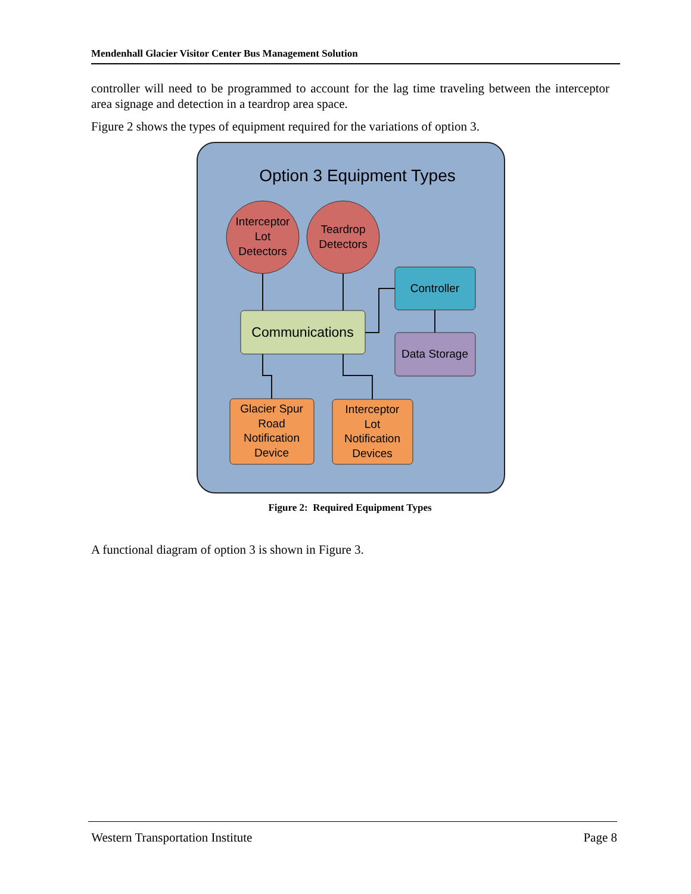Mendenhall Glacier Visitor Center Bus Management Solution
controller will need to be programmed to account for the lag time traveling between the interceptor area signage and detection in a teardrop area space.
Figure 2 shows the types of equipment required for the variations of option 3.
Option 3 Equipment Types
Interceptor
Lot
Detectors
Teardrop
Detectors
Communications
Controller
Data Storage
Glacier Spur
Road
Notification
Device
Interceptor
Lot
Notification
Devices
Figure 2: Required Equipment Types
A functional diagram of option 3 is shown in Figure 3.
Western Transportation Institute Page 8